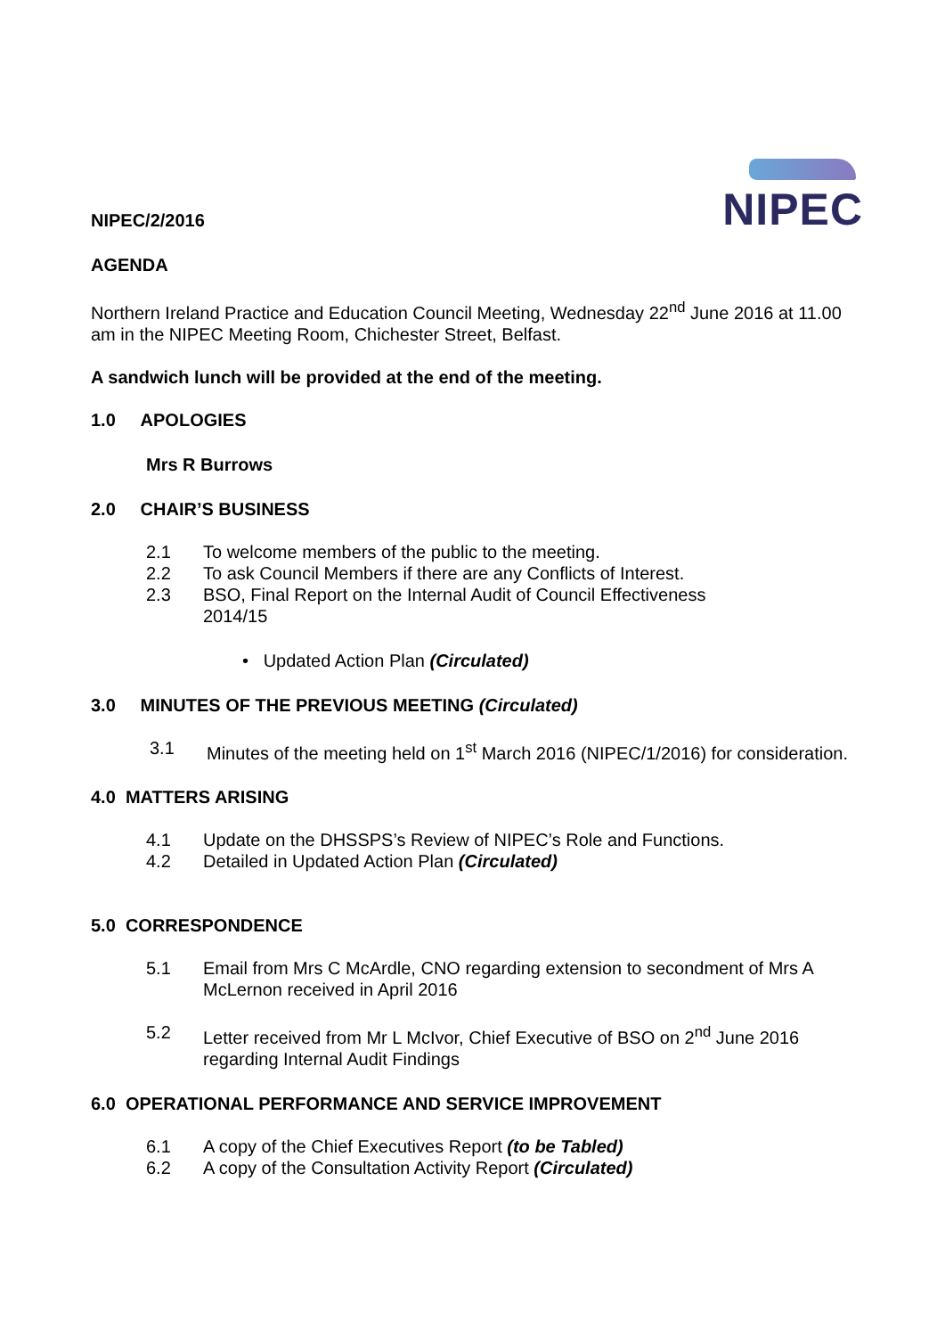NIPEC
NIPEC/2/2016
AGENDA
Northern Ireland Practice and Education Council Meeting, Wednesday 22<sup>nd</sup> June 2016 at 11.00 am in the NIPEC Meeting Room, Chichester Street, Belfast.
A sandwich lunch will be provided at the end of the meeting.
1.0 APOLOGIES
Mrs R Burrows
2.0 CHAIR’S BUSINESS
2.1 To welcome members of the public to the meeting.
2.2 To ask Council Members if there are any Conflicts of Interest.
2.3 BSO, Final Report on the Internal Audit of Council Effectiveness
2014/15
• Updated Action Plan (Circulated)
3.0 MINUTES OF THE PREVIOUS MEETING (Circulated)
3.1 Minutes of the meeting held on 1<sup>st</sup> March 2016 (NIPEC/1/2016) for consideration.
4.0 MATTERS ARISING
4.1 Update on the DHSSPS’s Review of NIPEC’s Role and Functions.
4.2 Detailed in Updated Action Plan (Circulated)
5.0 CORRESPONDENCE
5.1 Email from Mrs C McArdle, CNO regarding extension to secondment of Mrs A McLernon received in April 2016
5.2 Letter received from Mr L McIvor, Chief Executive of BSO on 2<sup>nd</sup> June 2016 regarding Internal Audit Findings
6.0 OPERATIONAL PERFORMANCE AND SERVICE IMPROVEMENT
6.1 A copy of the Chief Executives Report (to be Tabled)
6.2 A copy of the Consultation Activity Report (Circulated)